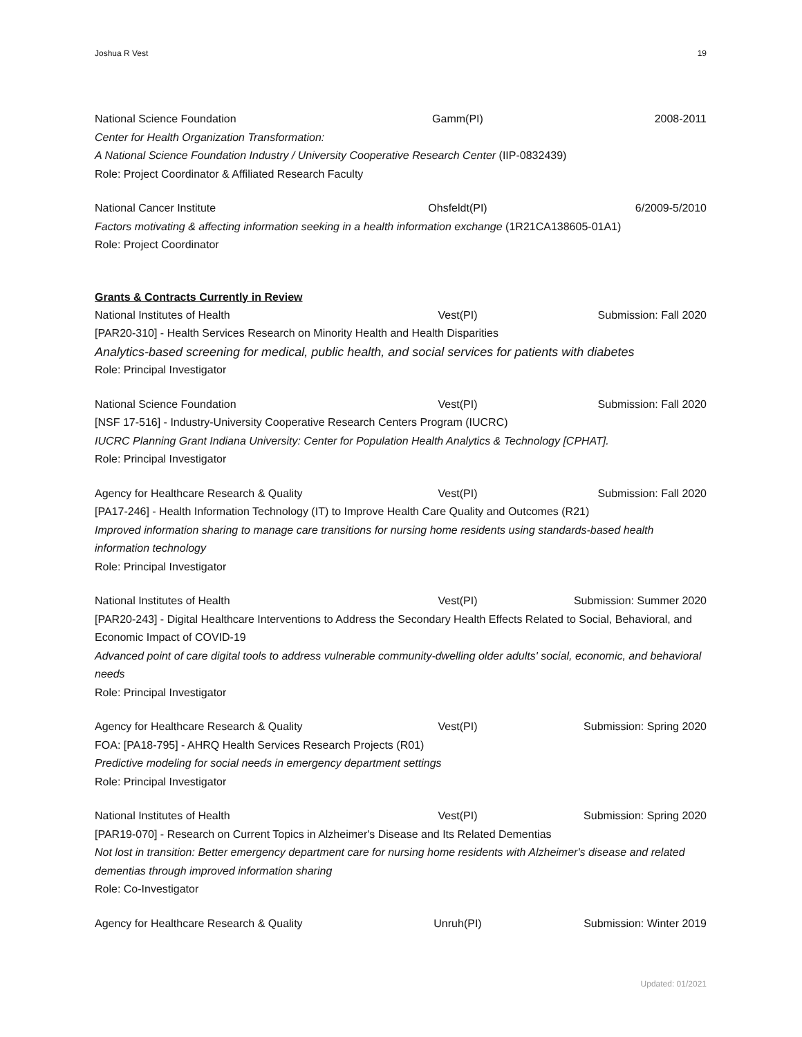Joshua R Vest 19
National Science Foundation Gamm(PI) 2008-2011
Center for Health Organization Transformation:
A National Science Foundation Industry / University Cooperative Research Center (IIP-0832439)
Role: Project Coordinator & Affiliated Research Faculty
National Cancer Institute Ohsfeldt(PI) 6/2009-5/2010
Factors motivating & affecting information seeking in a health information exchange (1R21CA138605-01A1)
Role: Project Coordinator
Grants & Contracts Currently in Review
National Institutes of Health Vest(PI) Submission: Fall 2020
[PAR20-310] - Health Services Research on Minority Health and Health Disparities
Analytics-based screening for medical, public health, and social services for patients with diabetes
Role: Principal Investigator
National Science Foundation Vest(PI) Submission: Fall 2020
[NSF 17-516] - Industry-University Cooperative Research Centers Program (IUCRC)
IUCRC Planning Grant Indiana University: Center for Population Health Analytics & Technology [CPHAT].
Role: Principal Investigator
Agency for Healthcare Research & Quality Vest(PI) Submission: Fall 2020
[PA17-246] - Health Information Technology (IT) to Improve Health Care Quality and Outcomes (R21)
Improved information sharing to manage care transitions for nursing home residents using standards-based health information technology
Role: Principal Investigator
National Institutes of Health Vest(PI) Submission: Summer 2020
[PAR20-243] - Digital Healthcare Interventions to Address the Secondary Health Effects Related to Social, Behavioral, and Economic Impact of COVID-19
Advanced point of care digital tools to address vulnerable community-dwelling older adults' social, economic, and behavioral needs
Role: Principal Investigator
Agency for Healthcare Research & Quality Vest(PI) Submission: Spring 2020
FOA: [PA18-795] - AHRQ Health Services Research Projects (R01)
Predictive modeling for social needs in emergency department settings
Role: Principal Investigator
National Institutes of Health Vest(PI) Submission: Spring 2020
[PAR19-070] - Research on Current Topics in Alzheimer's Disease and Its Related Dementias
Not lost in transition: Better emergency department care for nursing home residents with Alzheimer's disease and related dementias through improved information sharing
Role: Co-Investigator
Agency for Healthcare Research & Quality Unruh(PI) Submission: Winter 2019
Updated: 01/2021